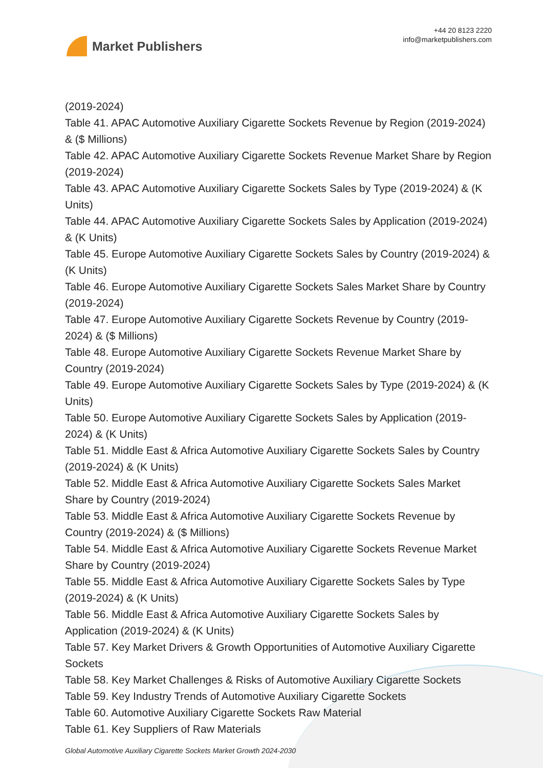Market Publishers
+44 20 8123 2220
info@marketpublishers.com
(2019-2024)
Table 41. APAC Automotive Auxiliary Cigarette Sockets Revenue by Region (2019-2024) & ($ Millions)
Table 42. APAC Automotive Auxiliary Cigarette Sockets Revenue Market Share by Region (2019-2024)
Table 43. APAC Automotive Auxiliary Cigarette Sockets Sales by Type (2019-2024) & (K Units)
Table 44. APAC Automotive Auxiliary Cigarette Sockets Sales by Application (2019-2024) & (K Units)
Table 45. Europe Automotive Auxiliary Cigarette Sockets Sales by Country (2019-2024) & (K Units)
Table 46. Europe Automotive Auxiliary Cigarette Sockets Sales Market Share by Country (2019-2024)
Table 47. Europe Automotive Auxiliary Cigarette Sockets Revenue by Country (2019-2024) & ($ Millions)
Table 48. Europe Automotive Auxiliary Cigarette Sockets Revenue Market Share by Country (2019-2024)
Table 49. Europe Automotive Auxiliary Cigarette Sockets Sales by Type (2019-2024) & (K Units)
Table 50. Europe Automotive Auxiliary Cigarette Sockets Sales by Application (2019-2024) & (K Units)
Table 51. Middle East & Africa Automotive Auxiliary Cigarette Sockets Sales by Country (2019-2024) & (K Units)
Table 52. Middle East & Africa Automotive Auxiliary Cigarette Sockets Sales Market Share by Country (2019-2024)
Table 53. Middle East & Africa Automotive Auxiliary Cigarette Sockets Revenue by Country (2019-2024) & ($ Millions)
Table 54. Middle East & Africa Automotive Auxiliary Cigarette Sockets Revenue Market Share by Country (2019-2024)
Table 55. Middle East & Africa Automotive Auxiliary Cigarette Sockets Sales by Type (2019-2024) & (K Units)
Table 56. Middle East & Africa Automotive Auxiliary Cigarette Sockets Sales by Application (2019-2024) & (K Units)
Table 57. Key Market Drivers & Growth Opportunities of Automotive Auxiliary Cigarette Sockets
Table 58. Key Market Challenges & Risks of Automotive Auxiliary Cigarette Sockets
Table 59. Key Industry Trends of Automotive Auxiliary Cigarette Sockets
Table 60. Automotive Auxiliary Cigarette Sockets Raw Material
Table 61. Key Suppliers of Raw Materials
Global Automotive Auxiliary Cigarette Sockets Market Growth 2024-2030